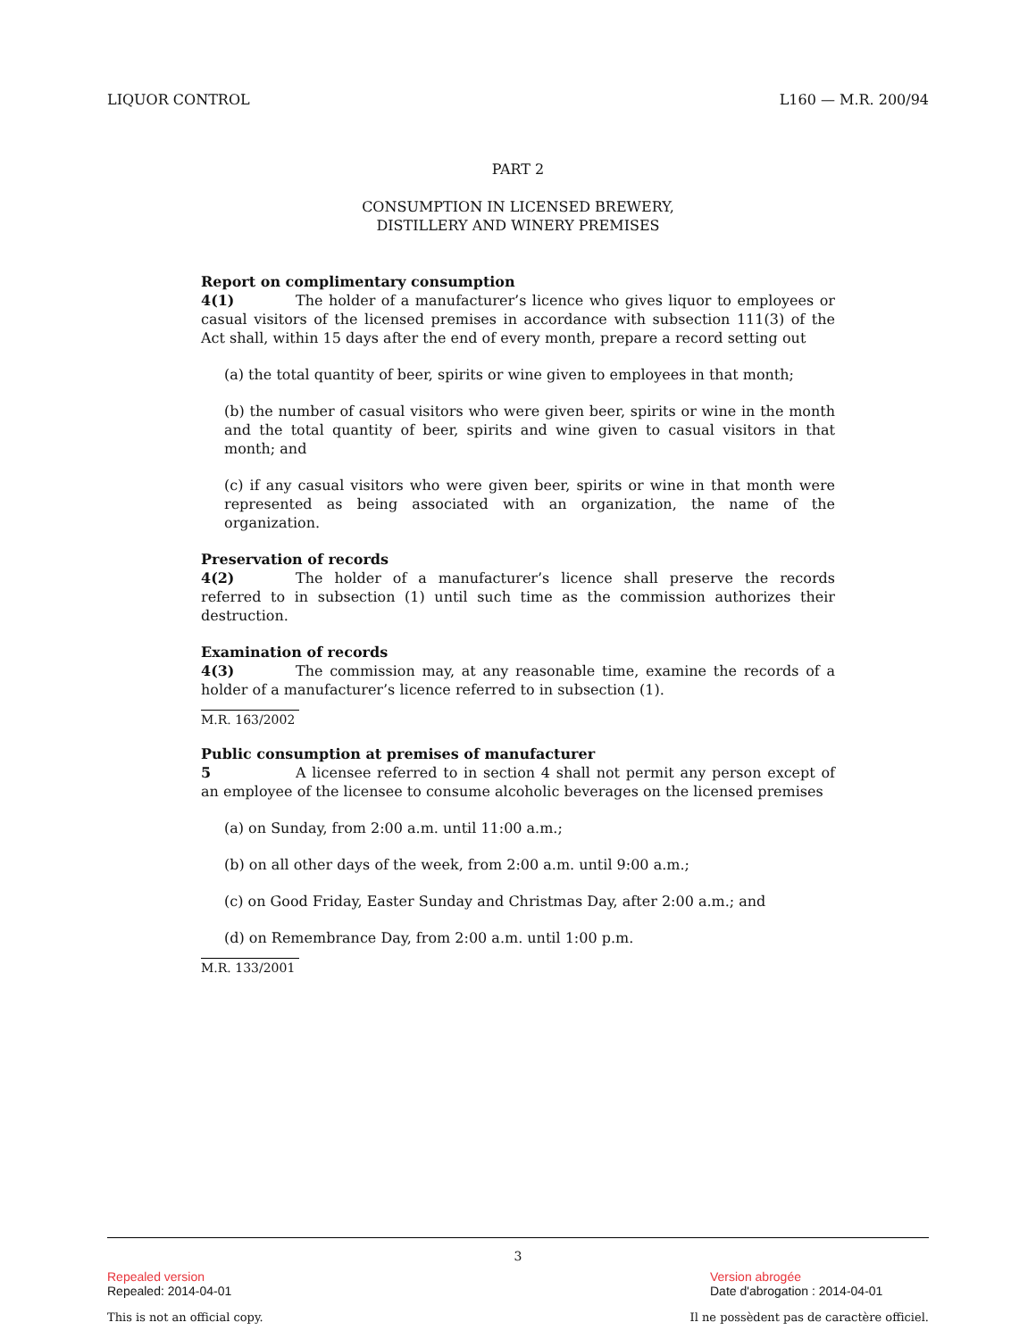LIQUOR CONTROL L160 — M.R. 200/94
PART 2
CONSUMPTION IN LICENSED BREWERY,
DISTILLERY AND WINERY PREMISES
Report on complimentary consumption
4(1) The holder of a manufacturer’s licence who gives liquor to employees or casual visitors of the licensed premises in accordance with subsection 111(3) of the Act shall, within 15 days after the end of every month, prepare a record setting out
(a) the total quantity of beer, spirits or wine given to employees in that month;
(b) the number of casual visitors who were given beer, spirits or wine in the month and the total quantity of beer, spirits and wine given to casual visitors in that month; and
(c) if any casual visitors who were given beer, spirits or wine in that month were represented as being associated with an organization, the name of the organization.
Preservation of records
4(2) The holder of a manufacturer’s licence shall preserve the records referred to in subsection (1) until such time as the commission authorizes their destruction.
Examination of records
4(3) The commission may, at any reasonable time, examine the records of a holder of a manufacturer’s licence referred to in subsection (1).
M.R. 163/2002
Public consumption at premises of manufacturer
5 A licensee referred to in section 4 shall not permit any person except of an employee of the licensee to consume alcoholic beverages on the licensed premises
(a) on Sunday, from 2:00 a.m. until 11:00 a.m.;
(b) on all other days of the week, from 2:00 a.m. until 9:00 a.m.;
(c) on Good Friday, Easter Sunday and Christmas Day, after 2:00 a.m.; and
(d) on Remembrance Day, from 2:00 a.m. until 1:00 p.m.
M.R. 133/2001
3
Repealed version
Repealed: 2014-04-01
Version abrogée
Date d'abrogation : 2014-04-01
This is not an official copy. Il ne possèdent pas de caractère officiel.